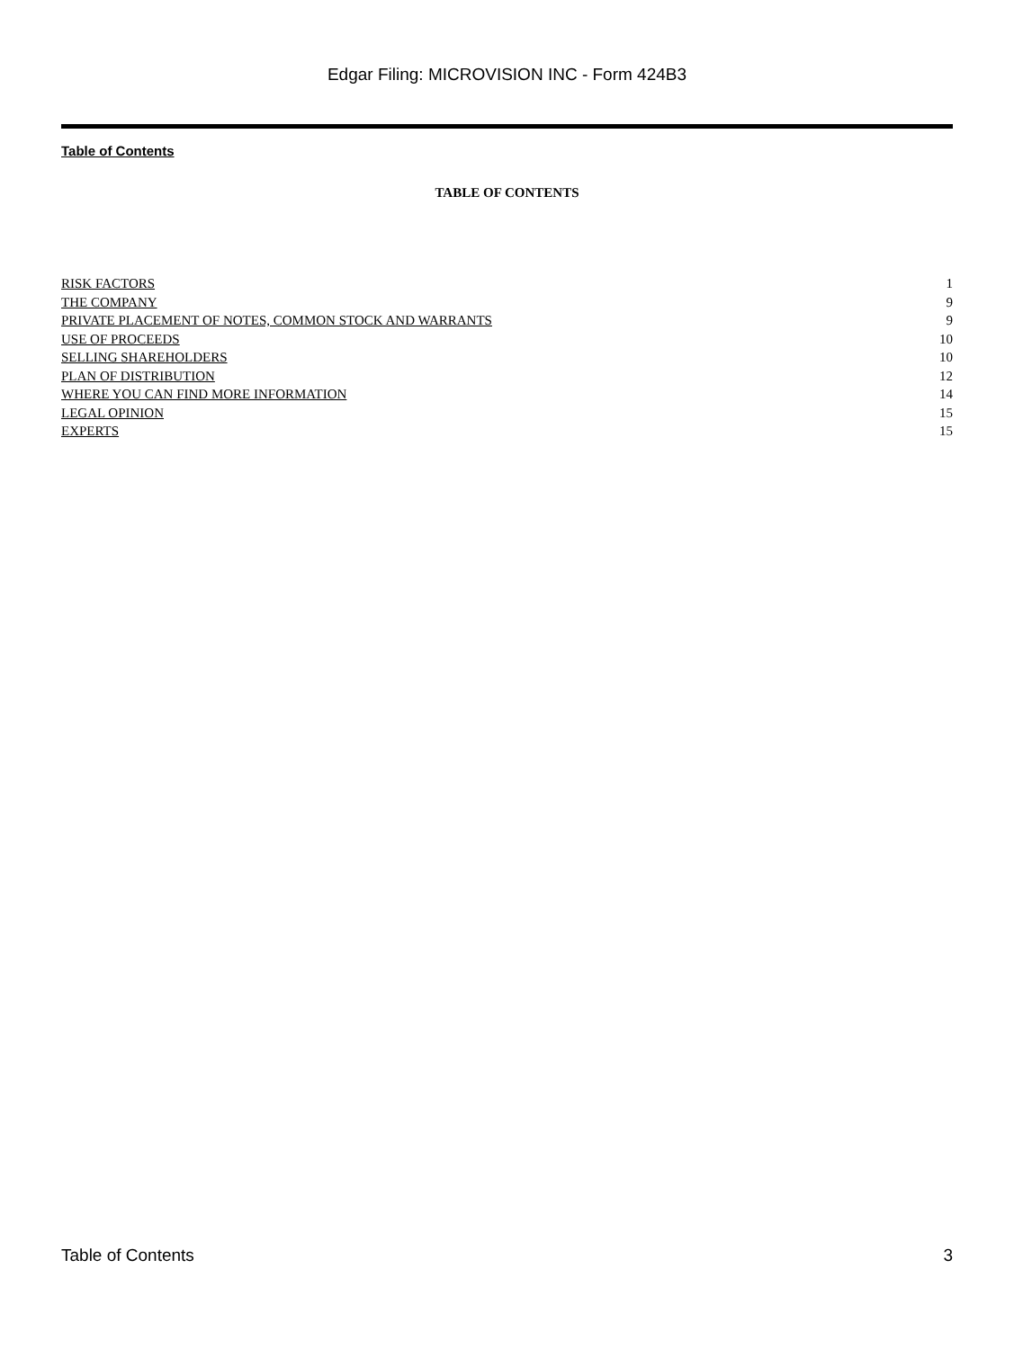Edgar Filing: MICROVISION INC - Form 424B3
Table of Contents
TABLE OF CONTENTS
| RISK FACTORS | 1 |
| THE COMPANY | 9 |
| PRIVATE PLACEMENT OF NOTES, COMMON STOCK AND WARRANTS | 9 |
| USE OF PROCEEDS | 10 |
| SELLING SHAREHOLDERS | 10 |
| PLAN OF DISTRIBUTION | 12 |
| WHERE YOU CAN FIND MORE INFORMATION | 14 |
| LEGAL OPINION | 15 |
| EXPERTS | 15 |
Table of Contents 3